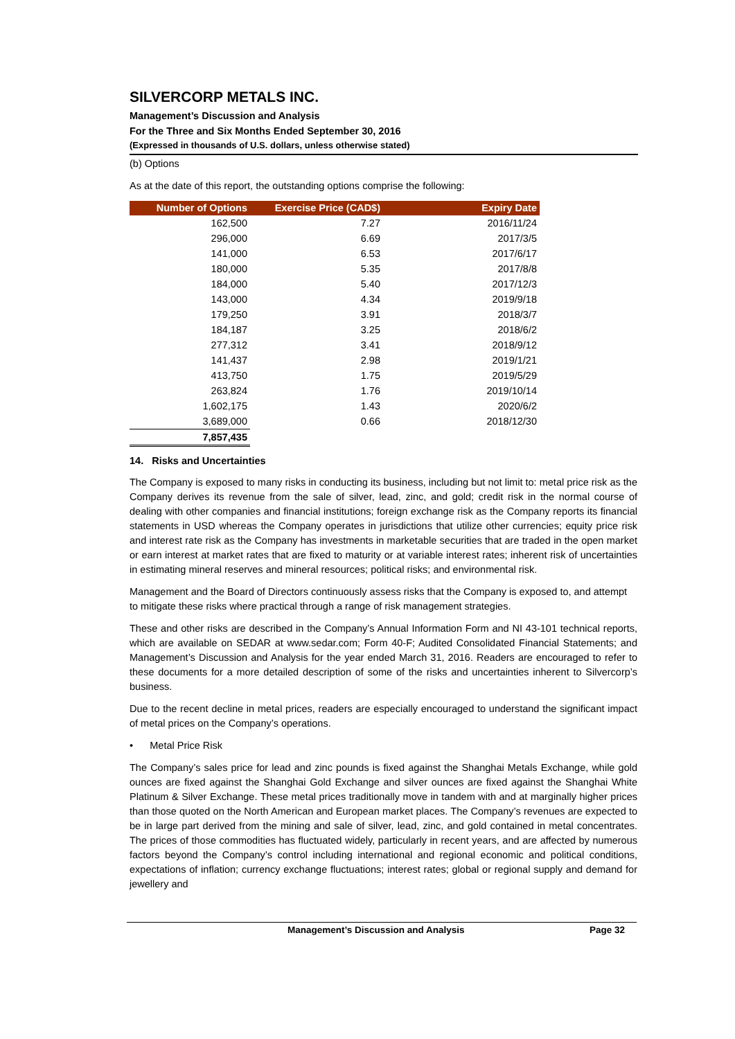SILVERCORP METALS INC.
Management’s Discussion and Analysis
For the Three and Six Months Ended September 30, 2016
(Expressed in thousands of U.S. dollars, unless otherwise stated)
(b) Options
As at the date of this report, the outstanding options comprise the following:
| Number of Options | Exercise Price (CAD$) | Expiry Date |
| --- | --- | --- |
| 162,500 | 7.27 | 2016/11/24 |
| 296,000 | 6.69 | 2017/3/5 |
| 141,000 | 6.53 | 2017/6/17 |
| 180,000 | 5.35 | 2017/8/8 |
| 184,000 | 5.40 | 2017/12/3 |
| 143,000 | 4.34 | 2019/9/18 |
| 179,250 | 3.91 | 2018/3/7 |
| 184,187 | 3.25 | 2018/6/2 |
| 277,312 | 3.41 | 2018/9/12 |
| 141,437 | 2.98 | 2019/1/21 |
| 413,750 | 1.75 | 2019/5/29 |
| 263,824 | 1.76 | 2019/10/14 |
| 1,602,175 | 1.43 | 2020/6/2 |
| 3,689,000 | 0.66 | 2018/12/30 |
| 7,857,435 | | |
14. Risks and Uncertainties
The Company is exposed to many risks in conducting its business, including but not limit to: metal price risk as the Company derives its revenue from the sale of silver, lead, zinc, and gold; credit risk in the normal course of dealing with other companies and financial institutions; foreign exchange risk as the Company reports its financial statements in USD whereas the Company operates in jurisdictions that utilize other currencies; equity price risk and interest rate risk as the Company has investments in marketable securities that are traded in the open market or earn interest at market rates that are fixed to maturity or at variable interest rates; inherent risk of uncertainties in estimating mineral reserves and mineral resources; political risks; and environmental risk.
Management and the Board of Directors continuously assess risks that the Company is exposed to, and attempt to mitigate these risks where practical through a range of risk management strategies.
These and other risks are described in the Company’s Annual Information Form and NI 43-101 technical reports, which are available on SEDAR at www.sedar.com; Form 40-F; Audited Consolidated Financial Statements; and Management’s Discussion and Analysis for the year ended March 31, 2016. Readers are encouraged to refer to these documents for a more detailed description of some of the risks and uncertainties inherent to Silvercorp’s business.
Due to the recent decline in metal prices, readers are especially encouraged to understand the significant impact of metal prices on the Company’s operations.
• Metal Price Risk
The Company’s sales price for lead and zinc pounds is fixed against the Shanghai Metals Exchange, while gold ounces are fixed against the Shanghai Gold Exchange and silver ounces are fixed against the Shanghai White Platinum & Silver Exchange. These metal prices traditionally move in tandem with and at marginally higher prices than those quoted on the North American and European market places. The Company’s revenues are expected to be in large part derived from the mining and sale of silver, lead, zinc, and gold contained in metal concentrates. The prices of those commodities has fluctuated widely, particularly in recent years, and are affected by numerous factors beyond the Company’s control including international and regional economic and political conditions, expectations of inflation; currency exchange fluctuations; interest rates; global or regional supply and demand for jewellery and
Management’s Discussion and Analysis Page 32